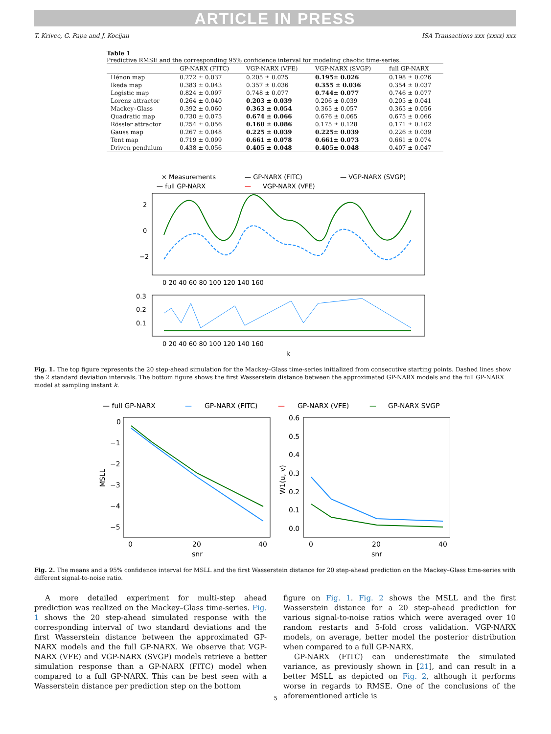ARTICLE IN PRESS
T. Krivec, G. Papa and J. Kocijan ISA Transactions xxx (xxxx) xxx
Table 1
Predictive RMSE and the corresponding 95% confidence interval for modeling chaotic time-series.
| | GP-NARX (FITC) | VGP-NARX (VFE) | VGP-NARX (SVGP) | full GP-NARX |
| --- | --- | --- | --- | --- |
| Hénon map | 0.272 ± 0.037 | 0.205 ± 0.025 | 0.195± 0.026 | 0.198 ± 0.026 |
| Ikeda map | 0.383 ± 0.043 | 0.357 ± 0.036 | 0.355 ± 0.036 | 0.354 ± 0.037 |
| Logistic map | 0.824 ± 0.097 | 0.748 ± 0.077 | 0.744± 0.077 | 0.746 ± 0.077 |
| Lorenz attractor | 0.264 ± 0.040 | 0.203 ± 0.039 | 0.206 ± 0.039 | 0.205 ± 0.041 |
| Mackey–Glass | 0.392 ± 0.060 | 0.363 ± 0.054 | 0.365 ± 0.057 | 0.365 ± 0.056 |
| Quadratic map | 0.730 ± 0.075 | 0.674 ± 0.066 | 0.676 ± 0.065 | 0.675 ± 0.066 |
| Rössler attractor | 0.254 ± 0.056 | 0.168 ± 0.086 | 0.175 ± 0.128 | 0.171 ± 0.102 |
| Gauss map | 0.267 ± 0.048 | 0.225 ± 0.039 | 0.225± 0.039 | 0.226 ± 0.039 |
| Tent map | 0.719 ± 0.099 | 0.661 ± 0.078 | 0.661± 0.073 | 0.661 ± 0.074 |
| Driven pendulum | 0.438 ± 0.056 | 0.405 ± 0.048 | 0.405± 0.048 | 0.407 ± 0.047 |
× Measurements
— GP-NARX (FITC)
— VGP-NARX (SVGP)
— full GP-NARX
—
VGP-NARX (VFE)
2
0
−2
0 20 40 60 80 100 120 140 160
0.3
0.2
0.1
0 20 40 60 80 100 120 140 160
k
Fig. 1. The top figure represents the 20 step-ahead simulation for the Mackey–Glass time-series initialized from consecutive starting points. Dashed lines show the 2 standard deviation intervals. The bottom figure shows the first Wasserstein distance between the approximated GP-NARX models and the full GP-NARX model at sampling instant k.
— full GP-NARX
—
GP-NARX (FITC)
—
GP-NARX (VFE)
—
GP-NARX SVGP
0
−1
−2
−3
−4
−5
0
20
40
snr
MSLL
0.6
0.5
0.4
0.3
0.2
0.1
0.0
0
20
40
snr
W1(u, v)
Fig. 2. The means and a 95% confidence interval for MSLL and the first Wasserstein distance for 20 step-ahead prediction on the Mackey–Glass time-series with different signal-to-noise ratio.
A more detailed experiment for multi-step ahead prediction was realized on the Mackey–Glass time-series. Fig. 1 shows the 20 step-ahead simulated response with the corresponding interval of two standard deviations and the first Wasserstein distance between the approximated GP-NARX models and the full GP-NARX. We observe that VGP-NARX (VFE) and VGP-NARX (SVGP) models retrieve a better simulation response than a GP-NARX (FITC) model when compared to a full GP-NARX. This can be best seen with a Wasserstein distance per prediction step on the bottom
figure on Fig. 1. Fig. 2 shows the MSLL and the first Wasserstein distance for a 20 step-ahead prediction for various signal-to-noise ratios which were averaged over 10 random restarts and 5-fold cross validation. VGP-NARX models, on average, better model the posterior distribution when compared to a full GP-NARX.
GP-NARX (FITC) can underestimate the simulated variance, as previously shown in [21], and can result in a better MSLL as depicted on Fig. 2, although it performs worse in regards to RMSE. One of the conclusions of the aforementioned article is
5